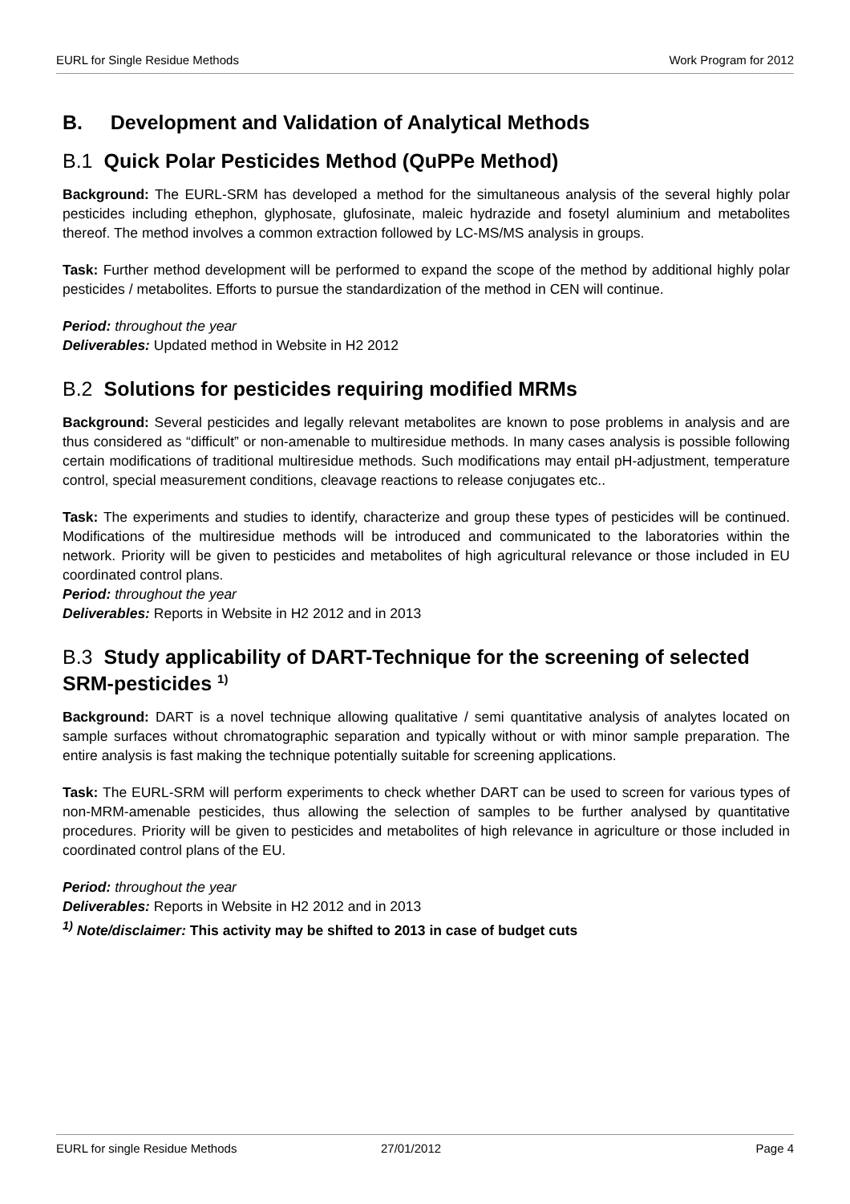EURL for Single Residue Methods Work Program for 2012
B. Development and Validation of Analytical Methods
B.1 Quick Polar Pesticides Method (QuPPe Method)
Background: The EURL-SRM has developed a method for the simultaneous analysis of the several highly polar pesticides including ethephon, glyphosate, glufosinate, maleic hydrazide and fosetyl aluminium and metabolites thereof. The method involves a common extraction followed by LC-MS/MS analysis in groups.
Task: Further method development will be performed to expand the scope of the method by additional highly polar pesticides / metabolites. Efforts to pursue the standardization of the method in CEN will continue.
Period: throughout the year
Deliverables: Updated method in Website in H2 2012
B.2 Solutions for pesticides requiring modified MRMs
Background: Several pesticides and legally relevant metabolites are known to pose problems in analysis and are thus considered as “difficult” or non-amenable to multiresidue methods. In many cases analysis is possible following certain modifications of traditional multiresidue methods. Such modifications may entail pH-adjustment, temperature control, special measurement conditions, cleavage reactions to release conjugates etc..
Task: The experiments and studies to identify, characterize and group these types of pesticides will be continued. Modifications of the multiresidue methods will be introduced and communicated to the laboratories within the network. Priority will be given to pesticides and metabolites of high agricultural relevance or those included in EU coordinated control plans.
Period: throughout the year
Deliverables: Reports in Website in H2 2012 and in 2013
B.3 Study applicability of DART-Technique for the screening of selected SRM-pesticides <sup>1)</sup>
Background: DART is a novel technique allowing qualitative / semi quantitative analysis of analytes located on sample surfaces without chromatographic separation and typically without or with minor sample preparation. The entire analysis is fast making the technique potentially suitable for screening applications.
Task: The EURL-SRM will perform experiments to check whether DART can be used to screen for various types of non-MRM-amenable pesticides, thus allowing the selection of samples to be further analysed by quantitative procedures. Priority will be given to pesticides and metabolites of high relevance in agriculture or those included in coordinated control plans of the EU.
Period: throughout the year
Deliverables: Reports in Website in H2 2012 and in 2013
<sup>1)</sup> Note/disclaimer: This activity may be shifted to 2013 in case of budget cuts
EURL for single Residue Methods 27/01/2012 Page 4